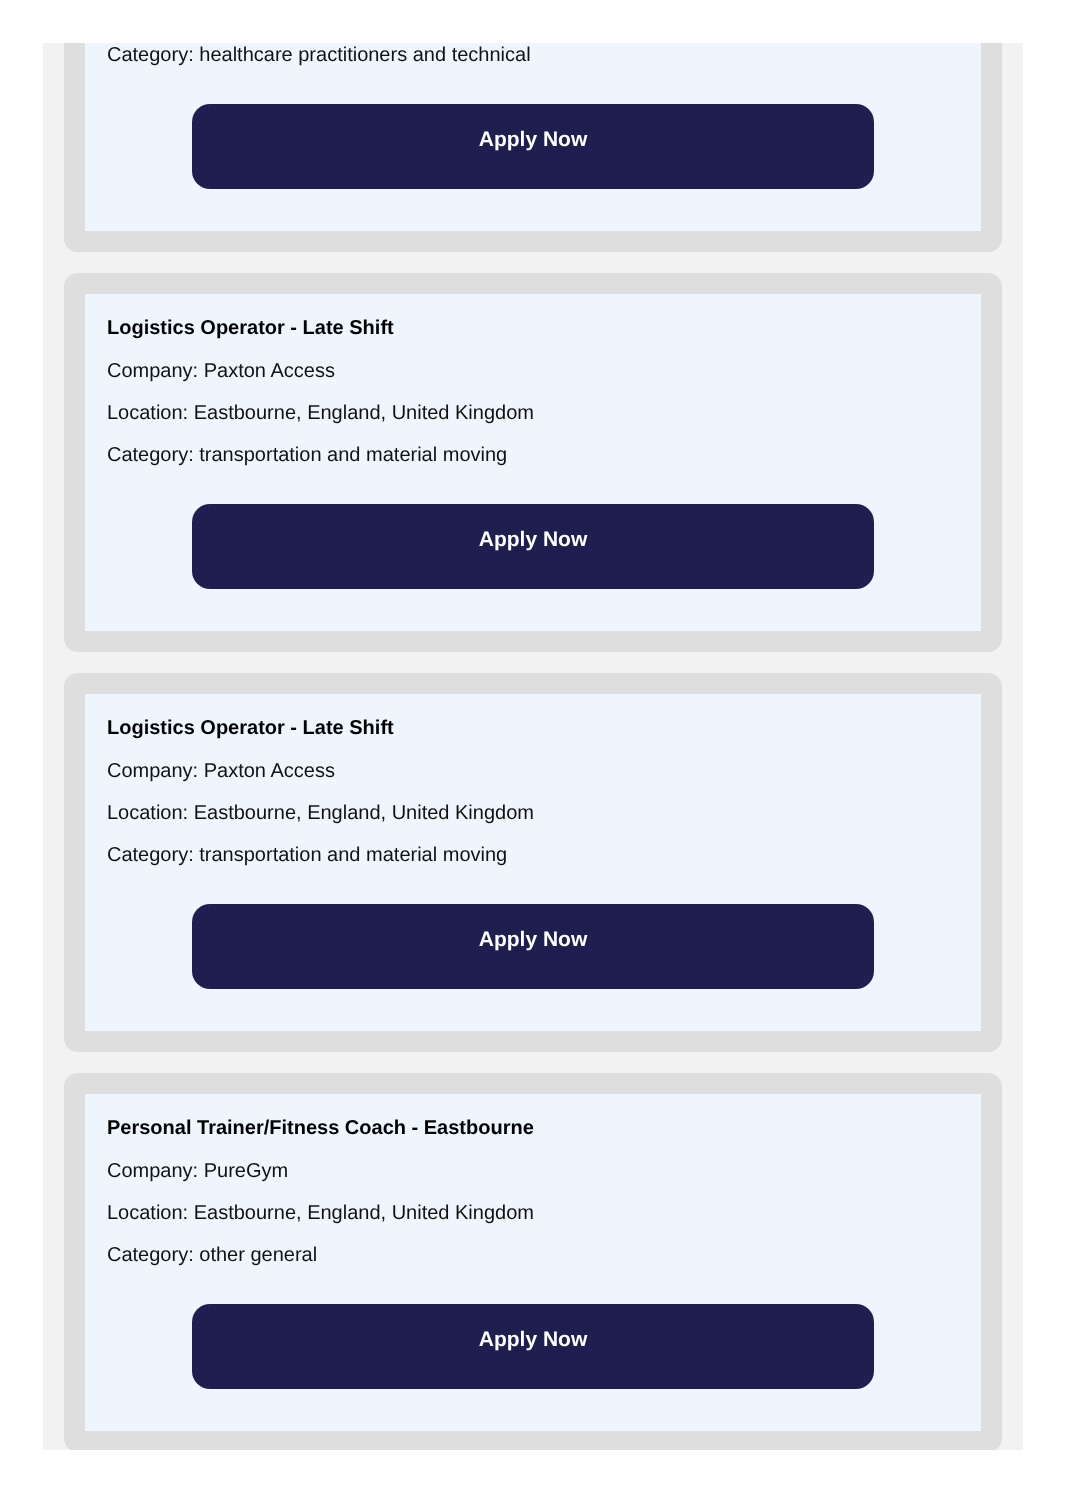Category: healthcare practitioners and technical
Apply Now
Logistics Operator - Late Shift
Company: Paxton Access
Location: Eastbourne, England, United Kingdom
Category: transportation and material moving
Apply Now
Logistics Operator - Late Shift
Company: Paxton Access
Location: Eastbourne, England, United Kingdom
Category: transportation and material moving
Apply Now
Personal Trainer/Fitness Coach - Eastbourne
Company: PureGym
Location: Eastbourne, England, United Kingdom
Category: other general
Apply Now